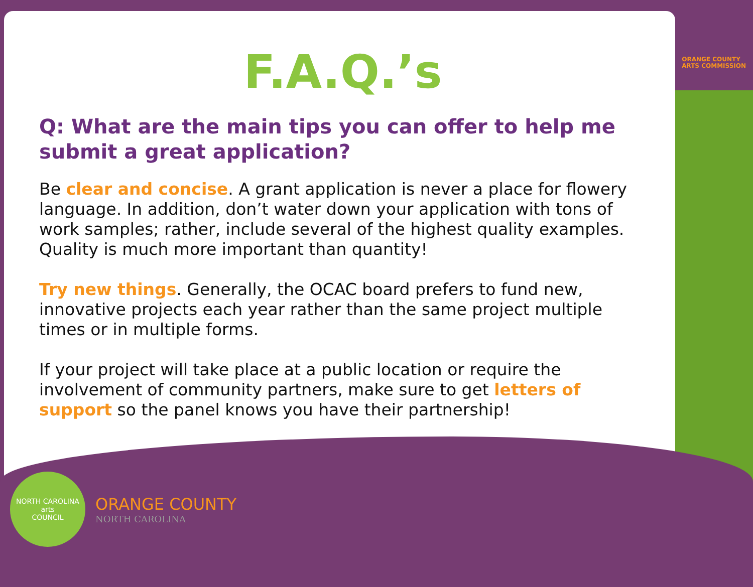ORANGE COUNTY
ARTS COMMISSION
F.A.Q.’s
Q: What are the main tips you can offer to help me submit a great application?
Be clear and concise. A grant application is never a place for flowery language. In addition, don’t water down your application with tons of work samples; rather, include several of the highest quality examples. Quality is much more important than quantity!
Try new things. Generally, the OCAC board prefers to fund new, innovative projects each year rather than the same project multiple times or in multiple forms.
If your project will take place at a public location or require the involvement of community partners, make sure to get letters of support so the panel knows you have their partnership!
NORTH CAROLINA
arts
COUNCIL
ORANGE COUNTY
NORTH CAROLINA